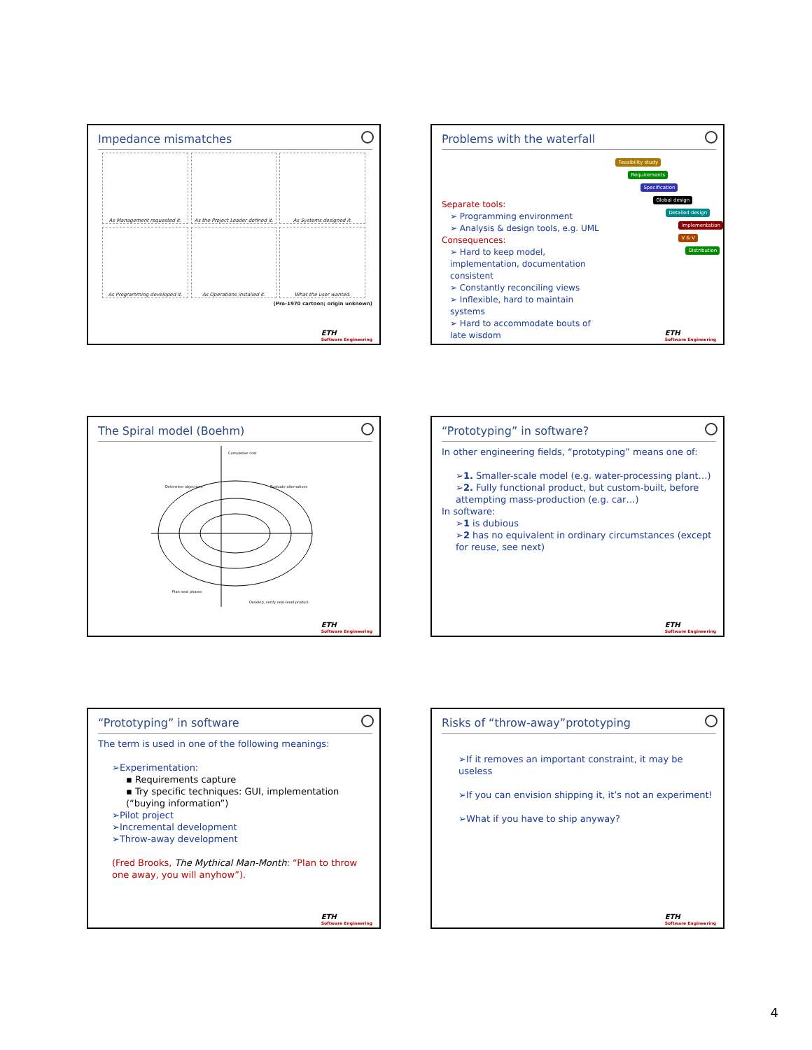Impedance mismatches
As Management requested it.
As the Project Leader defined it.
As Systems designed it.
As Programming developed it.
As Operations installed it.
What the user wanted.
(Pre-1970 cartoon; origin unknown)
ETH
Software Engineering
Problems with the waterfall
Separate tools:
➢ Programming environment
➢ Analysis & design tools, e.g. UML
Consequences:
➢ Hard to keep model, implementation, documentation consistent
➢ Constantly reconciling views
➢ Inflexible, hard to maintain systems
➢ Hard to accommodate bouts of late wisdom
Feasibility study
Requirements
Specification
Global design
Detailed design
Implementation
V & V
Distribution
ETH
Software Engineering
The Spiral model (Boehm)
Cumulative cost
Determine objectives
Evaluate alternatives
Plan next phases
Develop, verify next-level product
ETH
Software Engineering
“Prototyping” in software?
In other engineering fields, “prototyping” means one of:
➢1. Smaller-scale model (e.g. water-processing plant…)
➢2. Fully functional product, but custom-built, before attempting mass-production (e.g. car…)
In software:
➢1 is dubious
➢2 has no equivalent in ordinary circumstances (except for reuse, see next)
ETH
Software Engineering
“Prototyping” in software
The term is used in one of the following meanings:
➢Experimentation:
▪ Requirements capture
▪ Try specific techniques: GUI, implementation (“buying information”)
➢Pilot project
➢Incremental development
➢Throw-away development
(Fred Brooks, The Mythical Man-Month: “Plan to throw one away, you will anyhow”).
ETH
Software Engineering
Risks of “throw-away”prototyping
➢If it removes an important constraint, it may be useless
➢If you can envision shipping it, it’s not an experiment!
➢What if you have to ship anyway?
ETH
Software Engineering
4